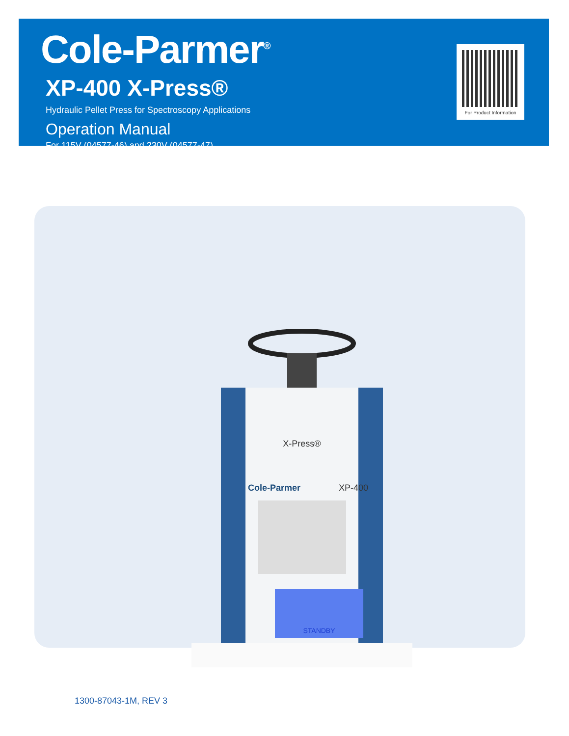Cole-Parmer<sup>®</sup>
XP-400 X-Press®
Hydraulic Pellet Press for Spectroscopy Applications
Operation Manual
For 115V (04577-46) and 230V (04577-47)
For Product Information
X-Press®
Cole-Parmer
XP-400
STANDBY
1300-87043-1M, REV 3